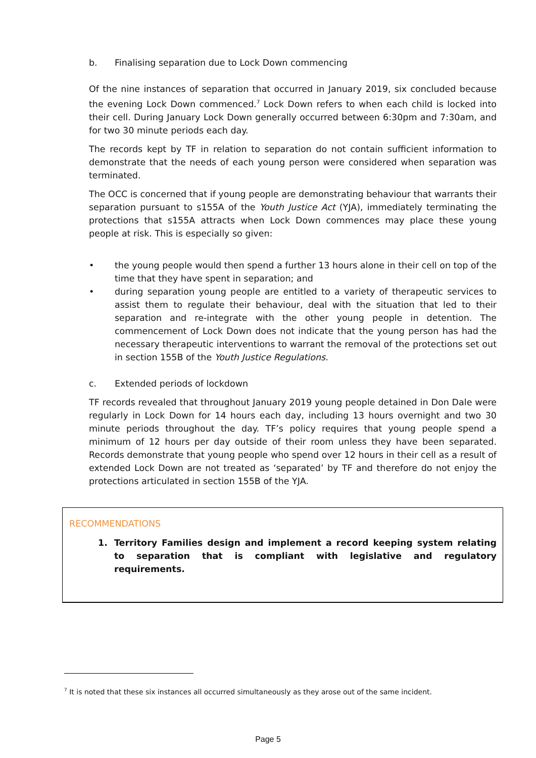b. Finalising separation due to Lock Down commencing
Of the nine instances of separation that occurred in January 2019, six concluded because the evening Lock Down commenced.<sup>7</sup> Lock Down refers to when each child is locked into their cell. During January Lock Down generally occurred between 6:30pm and 7:30am, and for two 30 minute periods each day.
The records kept by TF in relation to separation do not contain sufficient information to demonstrate that the needs of each young person were considered when separation was terminated.
The OCC is concerned that if young people are demonstrating behaviour that warrants their separation pursuant to s155A of the Youth Justice Act (YJA), immediately terminating the protections that s155A attracts when Lock Down commences may place these young people at risk. This is especially so given:
• the young people would then spend a further 13 hours alone in their cell on top of the time that they have spent in separation; and
• during separation young people are entitled to a variety of therapeutic services to assist them to regulate their behaviour, deal with the situation that led to their separation and re-integrate with the other young people in detention. The commencement of Lock Down does not indicate that the young person has had the necessary therapeutic interventions to warrant the removal of the protections set out in section 155B of the Youth Justice Regulations.
c. Extended periods of lockdown
TF records revealed that throughout January 2019 young people detained in Don Dale were regularly in Lock Down for 14 hours each day, including 13 hours overnight and two 30 minute periods throughout the day. TF’s policy requires that young people spend a minimum of 12 hours per day outside of their room unless they have been separated. Records demonstrate that young people who spend over 12 hours in their cell as a result of extended Lock Down are not treated as ‘separated’ by TF and therefore do not enjoy the protections articulated in section 155B of the YJA.
RECOMMENDATIONS
1. Territory Families design and implement a record keeping system relating to separation that is compliant with legislative and regulatory requirements.
<sup>7</sup> It is noted that these six instances all occurred simultaneously as they arose out of the same incident.
Page 5